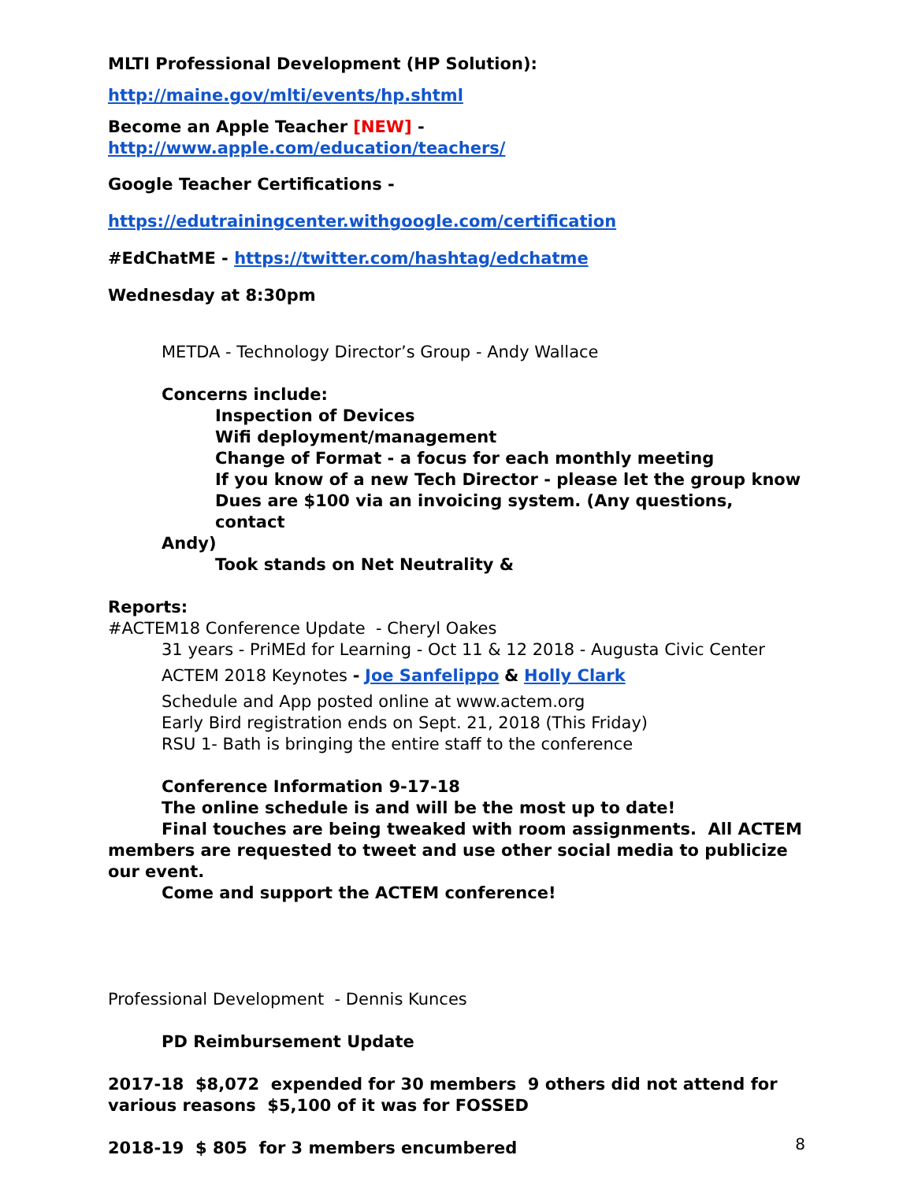MLTI Professional Development (HP Solution):
http://maine.gov/mlti/events/hp.shtml
Become an Apple Teacher [NEW] - http://www.apple.com/education/teachers/
Google Teacher Certifications -
https://edutrainingcenter.withgoogle.com/certification
#EdChatME - https://twitter.com/hashtag/edchatme
Wednesday at 8:30pm
METDA - Technology Director’s Group - Andy Wallace
Concerns include:
Inspection of Devices
Wifi deployment/management
Change of Format - a focus for each monthly meeting
If you know of a new Tech Director - please let the group know
Dues are $100 via an invoicing system. (Any questions, contact
Andy)
Took stands on Net Neutrality &
Reports:
#ACTEM18 Conference Update - Cheryl Oakes
31 years - PriMEd for Learning - Oct 11 & 12 2018 - Augusta Civic Center
ACTEM 2018 Keynotes - Joe Sanfelippo & Holly Clark
Schedule and App posted online at www.actem.org
Early Bird registration ends on Sept. 21, 2018 (This Friday)
RSU 1- Bath is bringing the entire staff to the conference
Conference Information 9-17-18
The online schedule is and will be the most up to date!
Final touches are being tweaked with room assignments. All ACTEM members are requested to tweet and use other social media to publicize our event.
Come and support the ACTEM conference!
Professional Development - Dennis Kunces
PD Reimbursement Update
2017-18 $8,072 expended for 30 members 9 others did not attend for various reasons $5,100 of it was for FOSSED
2018-19 $ 805 for 3 members encumbered
8